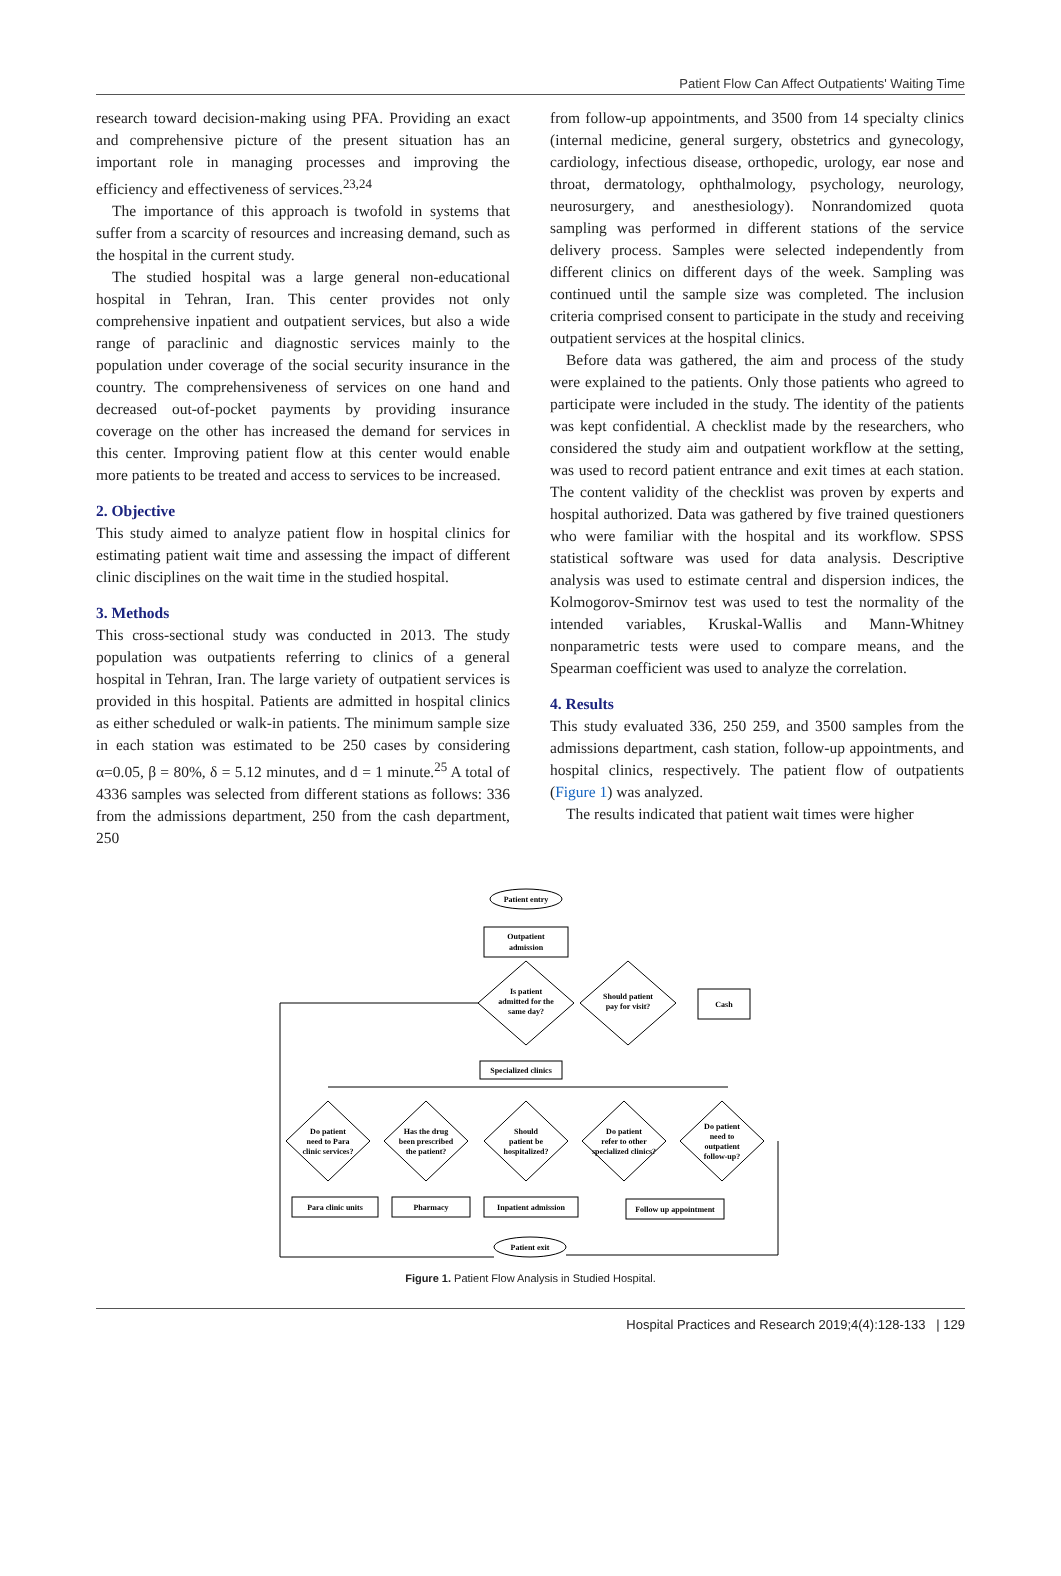Patient Flow Can Affect Outpatients' Waiting Time
research toward decision-making using PFA. Providing an exact and comprehensive picture of the present situation has an important role in managing processes and improving the efficiency and effectiveness of services.<sup>23,24</sup>
The importance of this approach is twofold in systems that suffer from a scarcity of resources and increasing demand, such as the hospital in the current study.
The studied hospital was a large general non-educational hospital in Tehran, Iran. This center provides not only comprehensive inpatient and outpatient services, but also a wide range of paraclinic and diagnostic services mainly to the population under coverage of the social security insurance in the country. The comprehensiveness of services on one hand and decreased out-of-pocket payments by providing insurance coverage on the other has increased the demand for services in this center. Improving patient flow at this center would enable more patients to be treated and access to services to be increased.
2. Objective
This study aimed to analyze patient flow in hospital clinics for estimating patient wait time and assessing the impact of different clinic disciplines on the wait time in the studied hospital.
3. Methods
This cross-sectional study was conducted in 2013. The study population was outpatients referring to clinics of a general hospital in Tehran, Iran. The large variety of outpatient services is provided in this hospital. Patients are admitted in hospital clinics as either scheduled or walk-in patients. The minimum sample size in each station was estimated to be 250 cases by considering α=0.05, β = 80%, δ = 5.12 minutes, and d = 1 minute.<sup>25</sup> A total of 4336 samples was selected from different stations as follows: 336 from the admissions department, 250 from the cash department, 250
from follow-up appointments, and 3500 from 14 specialty clinics (internal medicine, general surgery, obstetrics and gynecology, cardiology, infectious disease, orthopedic, urology, ear nose and throat, dermatology, ophthalmology, psychology, neurology, neurosurgery, and anesthesiology). Nonrandomized quota sampling was performed in different stations of the service delivery process. Samples were selected independently from different clinics on different days of the week. Sampling was continued until the sample size was completed. The inclusion criteria comprised consent to participate in the study and receiving outpatient services at the hospital clinics.
Before data was gathered, the aim and process of the study were explained to the patients. Only those patients who agreed to participate were included in the study. The identity of the patients was kept confidential. A checklist made by the researchers, who considered the study aim and outpatient workflow at the setting, was used to record patient entrance and exit times at each station. The content validity of the checklist was proven by experts and hospital authorized. Data was gathered by five trained questioners who were familiar with the hospital and its workflow. SPSS statistical software was used for data analysis. Descriptive analysis was used to estimate central and dispersion indices, the Kolmogorov-Smirnov test was used to test the normality of the intended variables, Kruskal-Wallis and Mann-Whitney nonparametric tests were used to compare means, and the Spearman coefficient was used to analyze the correlation.
4. Results
This study evaluated 336, 250 259, and 3500 samples from the admissions department, cash station, follow-up appointments, and hospital clinics, respectively. The patient flow of outpatients (Figure 1) was analyzed.
The results indicated that patient wait times were higher
Patient entry
Outpatient
admission
Is patient
admitted for the
same day?
Should patient
pay for visit?
Cash
Specialized clinics
Do patient
need to Para
clinic services?
Has the drug
been prescribed
the patient?
Should
patient be
hospitalized?
Do patient
refer to other
specialized clinics?
Do patient
need to
outpatient
follow-up?
Para clinic units
Pharmacy
Inpatient admission
Follow up appointment
Patient exit
Figure 1. Patient Flow Analysis in Studied Hospital.
Hospital Practices and Research 2019;4(4):128-133 | 129